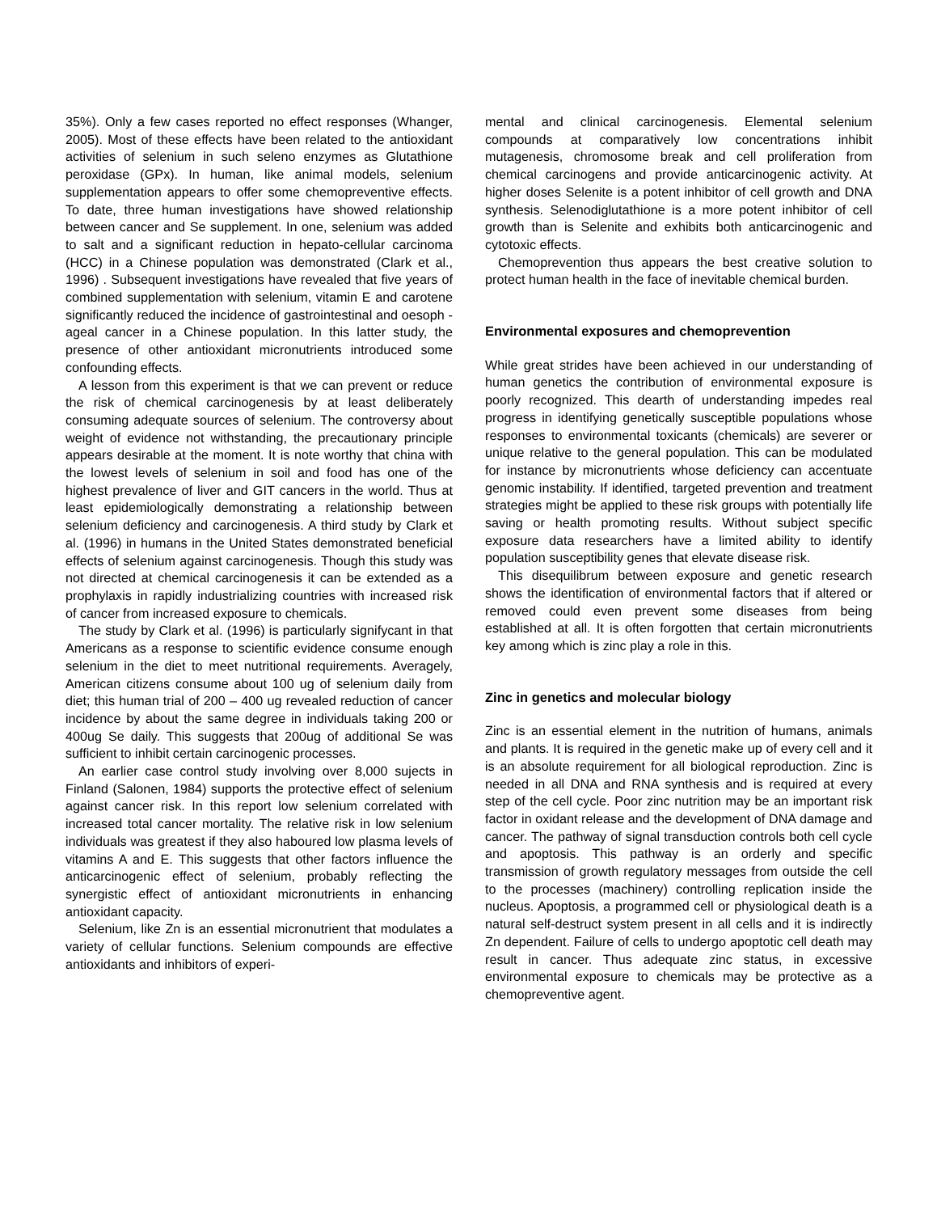35%). Only a few cases reported no effect responses (Whanger, 2005). Most of these effects have been related to the antioxidant activities of selenium in such seleno enzymes as Glutathione peroxidase (GPx). In human, like animal models, selenium supplementation appears to offer some chemopreventive effects. To date, three human investigations have showed relationship between cancer and Se supplement. In one, selenium was added to salt and a significant reduction in hepato-cellular carcinoma (HCC) in a Chinese population was demonstrated (Clark et al., 1996) . Subsequent investigations have revealed that five years of combined supplementation with selenium, vitamin E and carotene significantly reduced the incidence of gastrointestinal and oesoph -ageal cancer in a Chinese population. In this latter study, the presence of other antioxidant micronutrients introduced some confounding effects.
A lesson from this experiment is that we can prevent or reduce the risk of chemical carcinogenesis by at least deliberately consuming adequate sources of selenium. The controversy about weight of evidence not withstanding, the precautionary principle appears desirable at the moment. It is note worthy that china with the lowest levels of selenium in soil and food has one of the highest prevalence of liver and GIT cancers in the world. Thus at least epidemiologically demonstrating a relationship between selenium deficiency and carcinogenesis. A third study by Clark et al. (1996) in humans in the United States demonstrated beneficial effects of selenium against carcinogenesis. Though this study was not directed at chemical carcinogenesis it can be extended as a prophylaxis in rapidly industrializing countries with increased risk of cancer from increased exposure to chemicals.
The study by Clark et al. (1996) is particularly signifycant in that Americans as a response to scientific evidence consume enough selenium in the diet to meet nutritional requirements. Averagely, American citizens consume about 100 ug of selenium daily from diet; this human trial of 200 – 400 ug revealed reduction of cancer incidence by about the same degree in individuals taking 200 or 400ug Se daily. This suggests that 200ug of additional Se was sufficient to inhibit certain carcinogenic processes.
An earlier case control study involving over 8,000 sujects in Finland (Salonen, 1984) supports the protective effect of selenium against cancer risk. In this report low selenium correlated with increased total cancer mortality. The relative risk in low selenium individuals was greatest if they also haboured low plasma levels of vitamins A and E. This suggests that other factors influence the anticarcinogenic effect of selenium, probably reflecting the synergistic effect of antioxidant micronutrients in enhancing antioxidant capacity.
Selenium, like Zn is an essential micronutrient that modulates a variety of cellular functions. Selenium compounds are effective antioxidants and inhibitors of experi-
mental and clinical carcinogenesis. Elemental selenium compounds at comparatively low concentrations inhibit mutagenesis, chromosome break and cell proliferation from chemical carcinogens and provide anticarcinogenic activity. At higher doses Selenite is a potent inhibitor of cell growth and DNA synthesis. Selenodiglutathione is a more potent inhibitor of cell growth than is Selenite and exhibits both anticarcinogenic and cytotoxic effects.
Chemoprevention thus appears the best creative solution to protect human health in the face of inevitable chemical burden.
Environmental exposures and chemoprevention
While great strides have been achieved in our understanding of human genetics the contribution of environmental exposure is poorly recognized. This dearth of understanding impedes real progress in identifying genetically susceptible populations whose responses to environmental toxicants (chemicals) are severer or unique relative to the general population. This can be modulated for instance by micronutrients whose deficiency can accentuate genomic instability. If identified, targeted prevention and treatment strategies might be applied to these risk groups with potentially life saving or health promoting results. Without subject specific exposure data researchers have a limited ability to identify population susceptibility genes that elevate disease risk.
This disequilibrum between exposure and genetic research shows the identification of environmental factors that if altered or removed could even prevent some diseases from being established at all. It is often forgotten that certain micronutrients key among which is zinc play a role in this.
Zinc in genetics and molecular biology
Zinc is an essential element in the nutrition of humans, animals and plants. It is required in the genetic make up of every cell and it is an absolute requirement for all biological reproduction. Zinc is needed in all DNA and RNA synthesis and is required at every step of the cell cycle. Poor zinc nutrition may be an important risk factor in oxidant release and the development of DNA damage and cancer. The pathway of signal transduction controls both cell cycle and apoptosis. This pathway is an orderly and specific transmission of growth regulatory messages from outside the cell to the processes (machinery) controlling replication inside the nucleus. Apoptosis, a programmed cell or physiological death is a natural self-destruct system present in all cells and it is indirectly Zn dependent. Failure of cells to undergo apoptotic cell death may result in cancer. Thus adequate zinc status, in excessive environmental exposure to chemicals may be protective as a chemopreventive agent.